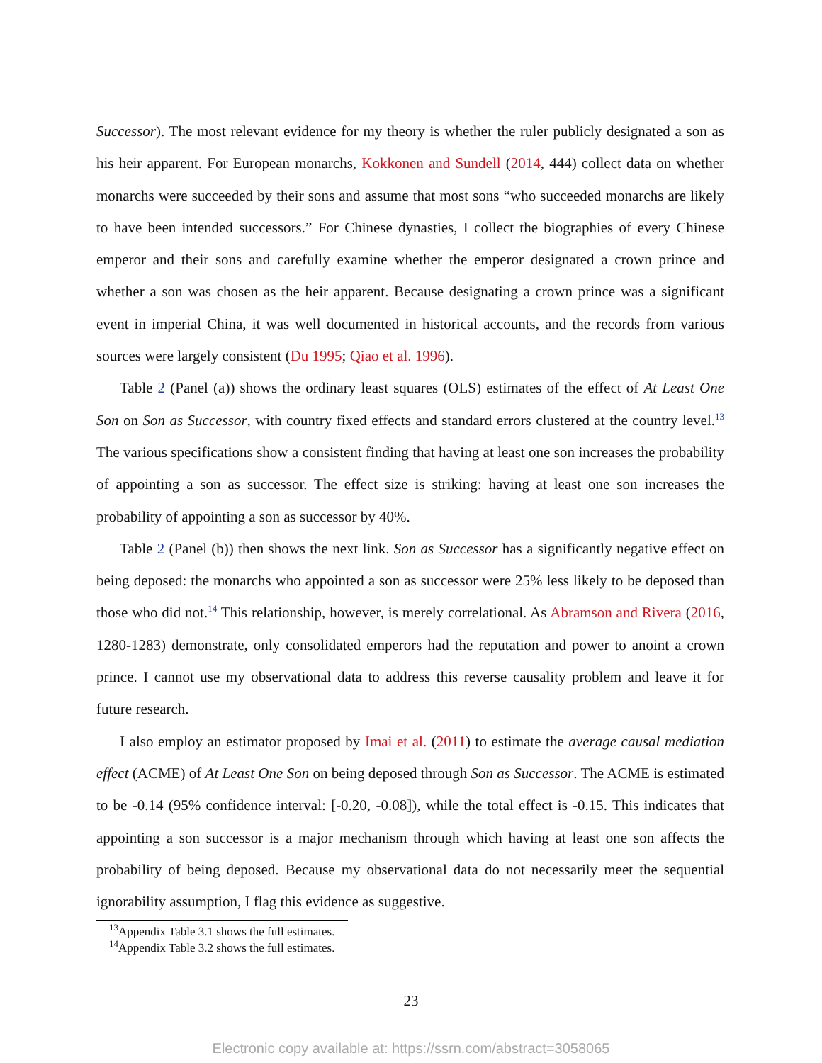Successor). The most relevant evidence for my theory is whether the ruler publicly designated a son as his heir apparent. For European monarchs, Kokkonen and Sundell (2014, 444) collect data on whether monarchs were succeeded by their sons and assume that most sons “who succeeded monarchs are likely to have been intended successors.” For Chinese dynasties, I collect the biographies of every Chinese emperor and their sons and carefully examine whether the emperor designated a crown prince and whether a son was chosen as the heir apparent. Because designating a crown prince was a significant event in imperial China, it was well documented in historical accounts, and the records from various sources were largely consistent (Du 1995; Qiao et al. 1996).
Table 2 (Panel (a)) shows the ordinary least squares (OLS) estimates of the effect of At Least One Son on Son as Successor, with country fixed effects and standard errors clustered at the country level.<sup>13</sup> The various specifications show a consistent finding that having at least one son increases the probability of appointing a son as successor. The effect size is striking: having at least one son increases the probability of appointing a son as successor by 40%.
Table 2 (Panel (b)) then shows the next link. Son as Successor has a significantly negative effect on being deposed: the monarchs who appointed a son as successor were 25% less likely to be deposed than those who did not.<sup>14</sup> This relationship, however, is merely correlational. As Abramson and Rivera (2016, 1280-1283) demonstrate, only consolidated emperors had the reputation and power to anoint a crown prince. I cannot use my observational data to address this reverse causality problem and leave it for future research.
I also employ an estimator proposed by Imai et al. (2011) to estimate the average causal mediation effect (ACME) of At Least One Son on being deposed through Son as Successor. The ACME is estimated to be -0.14 (95% confidence interval: [-0.20, -0.08]), while the total effect is -0.15. This indicates that appointing a son successor is a major mechanism through which having at least one son affects the probability of being deposed. Because my observational data do not necessarily meet the sequential ignorability assumption, I flag this evidence as suggestive.
<sup>13</sup> Appendix Table 3.1 shows the full estimates.
<sup>14</sup> Appendix Table 3.2 shows the full estimates.
23
Electronic copy available at: https://ssrn.com/abstract=3058065